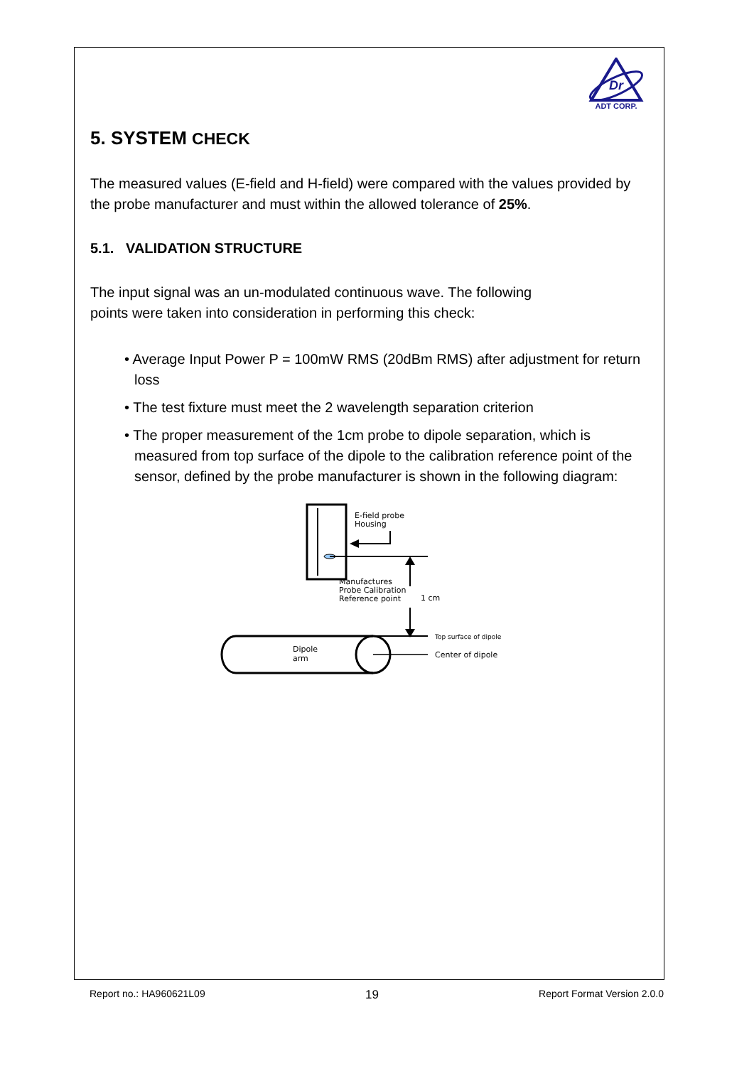Dr
ADT CORP.
5. SYSTEM CHECK
The measured values (E-field and H-field) were compared with the values provided by the probe manufacturer and must within the allowed tolerance of 25%.
5.1. VALIDATION STRUCTURE
The input signal was an un-modulated continuous wave. The following
points were taken into consideration in performing this check:
• Average Input Power P = 100mW RMS (20dBm RMS) after adjustment for return loss
• The test fixture must meet the 2 wavelength separation criterion
• The proper measurement of the 1cm probe to dipole separation, which is measured from top surface of the dipole to the calibration reference point of the sensor, defined by the probe manufacturer is shown in the following diagram:
E-field probe
Housing
Manufactures
Probe Calibration
Reference point
1 cm
Top surface of dipole
Dipole
arm
Center of dipole
Report no.: HA960621L09 19 Report Format Version 2.0.0